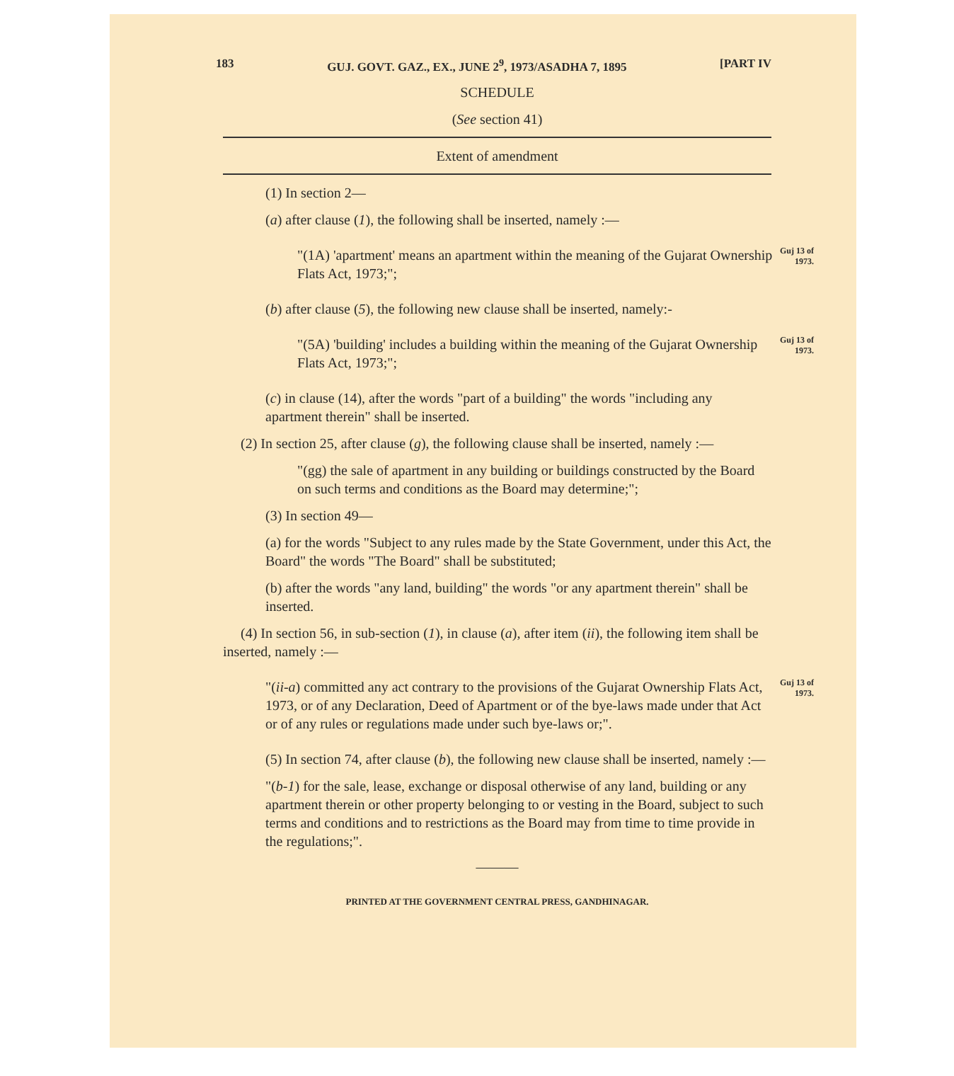183 GUJ. GOVT. GAZ., EX., JUNE 2<sup>9</sup>, 1973/ASADHA 7, 1895 [PART IV
SCHEDULE
(See section 41)
Extent of amendment
(1) In section 2—
(a) after clause (1), the following shall be inserted, namely :—
"(1A) 'apartment' means an apartment within the meaning of the Gujarat Ownership Flats Act, 1973;";
Guj 13 of 1973.
(b) after clause (5), the following new clause shall be inserted, namely:-
"(5A) 'building' includes a building within the meaning of the Gujarat Ownership Flats Act, 1973;";
Guj 13 of 1973.
(c) in clause (14), after the words "part of a building" the words "including any apartment therein" shall be inserted.
(2) In section 25, after clause (g), the following clause shall be inserted, namely :—
"(gg) the sale of apartment in any building or buildings constructed by the Board on such terms and conditions as the Board may determine;";
(3) In section 49—
(a) for the words "Subject to any rules made by the State Government, under this Act, the Board" the words "The Board" shall be substituted;
(b) after the words "any land, building" the words "or any apartment therein" shall be inserted.
(4) In section 56, in sub-section (1), in clause (a), after item (ii), the following item shall be inserted, namely :—
"(ii-a) committed any act contrary to the provisions of the Gujarat Ownership Flats Act, 1973, or of any Declaration, Deed of Apartment or of the bye-laws made under that Act or of any rules or regulations made under such bye-laws or;".
Guj 13 of 1973.
(5) In section 74, after clause (b), the following new clause shall be inserted, namely :—
"(b-1) for the sale, lease, exchange or disposal otherwise of any land, building or any apartment therein or other property belonging to or vesting in the Board, subject to such terms and conditions and to restrictions as the Board may from time to time provide in the regulations;".
———
PRINTED AT THE GOVERNMENT CENTRAL PRESS, GANDHINAGAR.